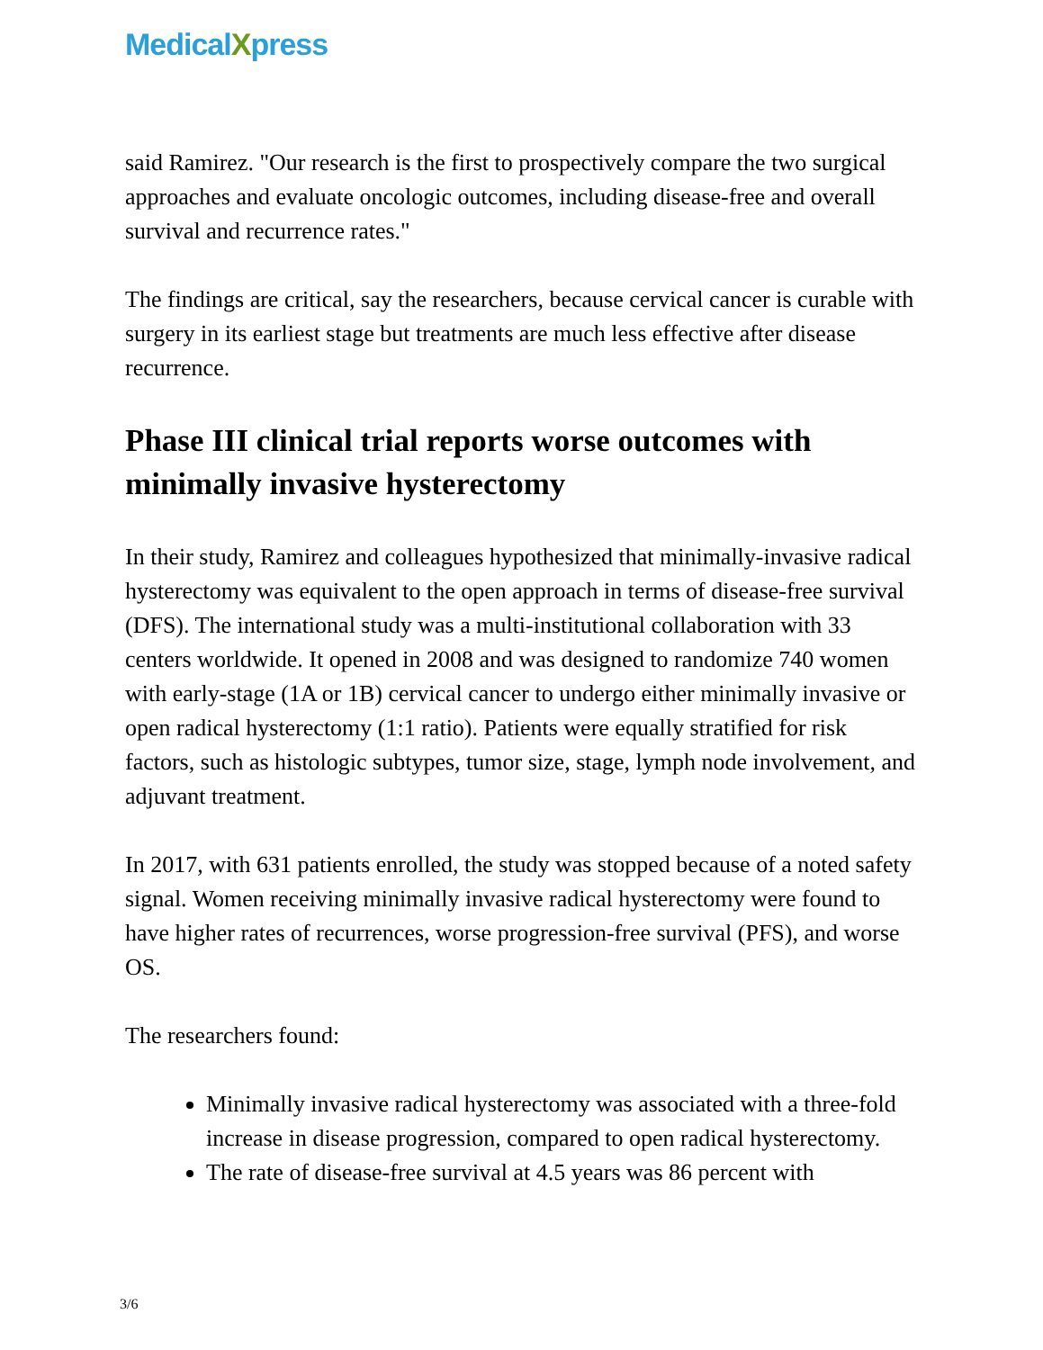MedicalXpress
said Ramirez. "Our research is the first to prospectively compare the two surgical approaches and evaluate oncologic outcomes, including disease-free and overall survival and recurrence rates."
The findings are critical, say the researchers, because cervical cancer is curable with surgery in its earliest stage but treatments are much less effective after disease recurrence.
Phase III clinical trial reports worse outcomes with minimally invasive hysterectomy
In their study, Ramirez and colleagues hypothesized that minimally-invasive radical hysterectomy was equivalent to the open approach in terms of disease-free survival (DFS). The international study was a multi-institutional collaboration with 33 centers worldwide. It opened in 2008 and was designed to randomize 740 women with early-stage (1A or 1B) cervical cancer to undergo either minimally invasive or open radical hysterectomy (1:1 ratio). Patients were equally stratified for risk factors, such as histologic subtypes, tumor size, stage, lymph node involvement, and adjuvant treatment.
In 2017, with 631 patients enrolled, the study was stopped because of a noted safety signal. Women receiving minimally invasive radical hysterectomy were found to have higher rates of recurrences, worse progression-free survival (PFS), and worse OS.
The researchers found:
Minimally invasive radical hysterectomy was associated with a three-fold increase in disease progression, compared to open radical hysterectomy.
The rate of disease-free survival at 4.5 years was 86 percent with
3/6